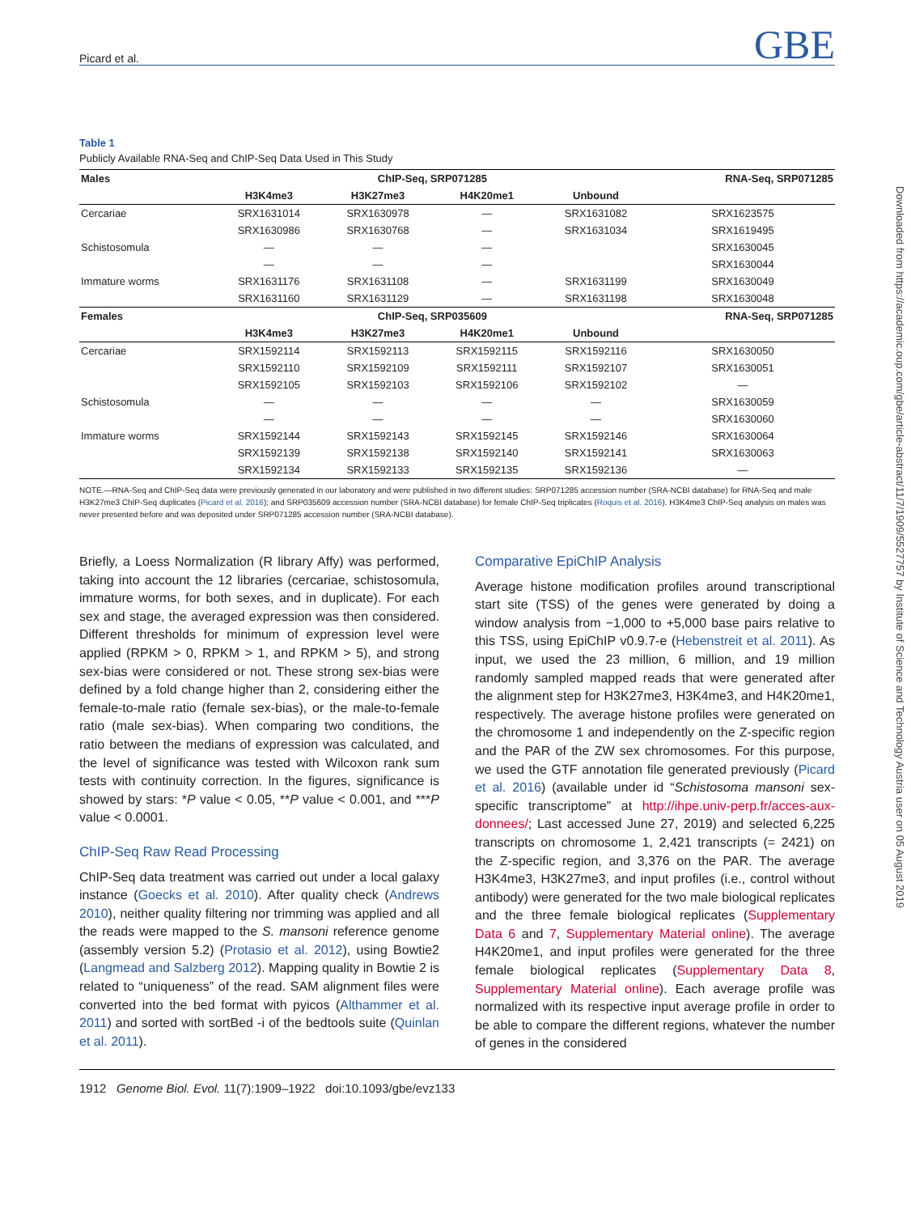Picard et al. GBE
Table 1
Publicly Available RNA-Seq and ChIP-Seq Data Used in This Study
| Males | ChIP-Seq, SRP071285 | | | | RNA-Seq, SRP071285 |
| --- | --- | --- | --- | --- | --- |
| | H3K4me3 | H3K27me3 | H4K20me1 | Unbound | |
| Cercariae | SRX1631014 | SRX1630978 | — | SRX1631082 | SRX1623575 |
| | SRX1630986 | SRX1630768 | — | SRX1631034 | SRX1619495 |
| Schistosomula | — | — | — | | SRX1630045 |
| | — | — | — | | SRX1630044 |
| Immature worms | SRX1631176 | SRX1631108 | — | SRX1631199 | SRX1630049 |
| | SRX1631160 | SRX1631129 | — | SRX1631198 | SRX1630048 |
| Females | ChIP-Seq, SRP035609 | | | | RNA-Seq, SRP071285 |
| | H3K4me3 | H3K27me3 | H4K20me1 | Unbound | |
| Cercariae | SRX1592114 | SRX1592113 | SRX1592115 | SRX1592116 | SRX1630050 |
| | SRX1592110 | SRX1592109 | SRX1592111 | SRX1592107 | SRX1630051 |
| | SRX1592105 | SRX1592103 | SRX1592106 | SRX1592102 | — |
| Schistosomula | — | — | — | — | SRX1630059 |
| | — | — | — | — | SRX1630060 |
| Immature worms | SRX1592144 | SRX1592143 | SRX1592145 | SRX1592146 | SRX1630064 |
| | SRX1592139 | SRX1592138 | SRX1592140 | SRX1592141 | SRX1630063 |
| | SRX1592134 | SRX1592133 | SRX1592135 | SRX1592136 | — |
NOTE.—RNA-Seq and ChIP-Seq data were previously generated in our laboratory and were published in two different studies: SRP071285 accession number (SRA-NCBI database) for RNA-Seq and male H3K27me3 ChIP-Seq duplicates (Picard et al. 2016); and SRP035609 accession number (SRA-NCBI database) for female ChIP-Seq triplicates (Roquis et al. 2016). H3K4me3 ChIP-Seq analysis on males was never presented before and was deposited under SRP071285 accession number (SRA-NCBI database).
Briefly, a Loess Normalization (R library Affy) was performed, taking into account the 12 libraries (cercariae, schistosomula, immature worms, for both sexes, and in duplicate). For each sex and stage, the averaged expression was then considered. Different thresholds for minimum of expression level were applied (RPKM > 0, RPKM > 1, and RPKM > 5), and strong sex-bias were considered or not. These strong sex-bias were defined by a fold change higher than 2, considering either the female-to-male ratio (female sex-bias), or the male-to-female ratio (male sex-bias). When comparing two conditions, the ratio between the medians of expression was calculated, and the level of significance was tested with Wilcoxon rank sum tests with continuity correction. In the figures, significance is showed by stars: *P value < 0.05, **P value < 0.001, and ***P value < 0.0001.
ChIP-Seq Raw Read Processing
ChIP-Seq data treatment was carried out under a local galaxy instance (Goecks et al. 2010). After quality check (Andrews 2010), neither quality filtering nor trimming was applied and all the reads were mapped to the S. mansoni reference genome (assembly version 5.2) (Protasio et al. 2012), using Bowtie2 (Langmead and Salzberg 2012). Mapping quality in Bowtie 2 is related to “uniqueness” of the read. SAM alignment files were converted into the bed format with pyicos (Althammer et al. 2011) and sorted with sortBed -i of the bedtools suite (Quinlan et al. 2011).
Comparative EpiChIP Analysis
Average histone modification profiles around transcriptional start site (TSS) of the genes were generated by doing a window analysis from −1,000 to +5,000 base pairs relative to this TSS, using EpiChIP v0.9.7-e (Hebenstreit et al. 2011). As input, we used the 23 million, 6 million, and 19 million randomly sampled mapped reads that were generated after the alignment step for H3K27me3, H3K4me3, and H4K20me1, respectively. The average histone profiles were generated on the chromosome 1 and independently on the Z-specific region and the PAR of the ZW sex chromosomes. For this purpose, we used the GTF annotation file generated previously (Picard et al. 2016) (available under id “Schistosoma mansoni sex-specific transcriptome” at http://ihpe.univ-perp.fr/acces-aux-donnees/; Last accessed June 27, 2019) and selected 6,225 transcripts on chromosome 1, 2,421 transcripts (= 2421) on the Z-specific region, and 3,376 on the PAR. The average H3K4me3, H3K27me3, and input profiles (i.e., control without antibody) were generated for the two male biological replicates and the three female biological replicates (Supplementary Data 6 and 7, Supplementary Material online). The average H4K20me1, and input profiles were generated for the three female biological replicates (Supplementary Data 8, Supplementary Material online). Each average profile was normalized with its respective input average profile in order to be able to compare the different regions, whatever the number of genes in the considered
1912 Genome Biol. Evol. 11(7):1909–1922 doi:10.1093/gbe/evz133
Downloaded from https://academic.oup.com/gbe/article-abstract/11/7/1909/5527757 by Institute of Science and Technology Austria user on 05 August 2019